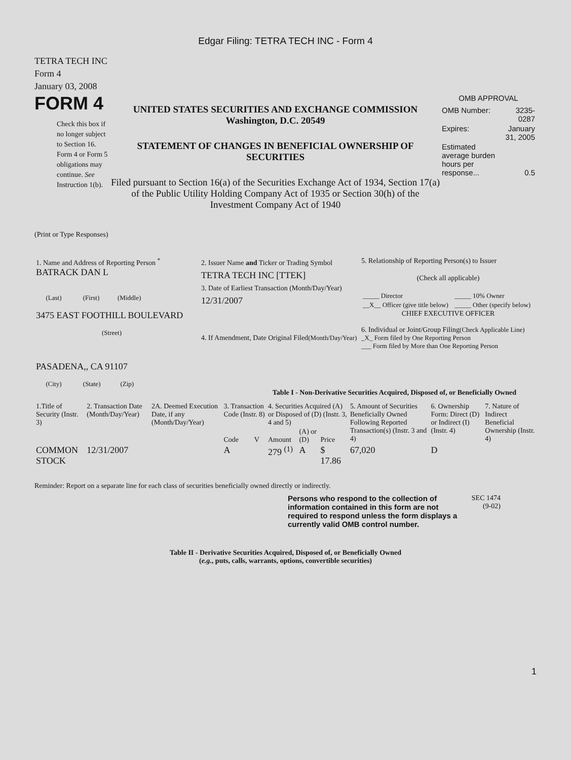Edgar Filing: TETRA TECH INC - Form 4
TETRA TECH INC
Form 4
January 03, 2008
FORM 4
Check this box if no longer subject to Section 16. Form 4 or Form 5 obligations may continue. See Instruction 1(b).
UNITED STATES SECURITIES AND EXCHANGE COMMISSION
Washington, D.C. 20549
STATEMENT OF CHANGES IN BENEFICIAL OWNERSHIP OF SECURITIES
Filed pursuant to Section 16(a) of the Securities Exchange Act of 1934, Section 17(a) of the Public Utility Holding Company Act of 1935 or Section 30(h) of the Investment Company Act of 1940
OMB APPROVAL
| OMB Number: | 3235-0287 |
| Expires: | January 31, 2005 |
| Estimated average burden hours per response... | 0.5 |
(Print or Type Responses)
| 1. Name and Address of Reporting Person <sup>*</sup> BATRACK DAN L (Last) (First) (Middle) 3475 EAST FOOTHILL BOULEVARD (Street) PASADENA,, CA 91107 (City) (State) (Zip) | 2. Issuer Name and Ticker or Trading Symbol TETRA TECH INC [TTEK] 3. Date of Earliest Transaction (Month/Day/Year) 12/31/2007 4. If Amendment, Date Original Filed (Month/Day/Year) | 5. Relationship of Reporting Person(s) to Issuer (Check all applicable) / _____ Director / _____ 10% Owner / / __X__ Officer (give title below) / _____ Other (specify below) / CHIEF EXECUTIVE OFFICER 6. Individual or Joint/Group Filing (Check Applicable Line) _X_ Form filed by One Reporting Person ___ Form filed by More than One Reporting Person |
Table I - Non-Derivative Securities Acquired, Disposed of, or Beneficially Owned
| 1.Title of Security (Instr. 3) | 2. Transaction Date (Month/Day/Year) | 2A. Deemed Execution Date, if any (Month/Day/Year) | 3. Transaction Code (Instr. 8) | | 4. Securities Acquired (A) or Disposed of (D) (Instr. 3, 4 and 5) | | | 5. Amount of Securities Beneficially Owned Following Reported Transaction(s) (Instr. 3 and 4) | 6. Ownership Form: Direct (D) or Indirect (I) (Instr. 4) | 7. Nature of Indirect Beneficial Ownership (Instr. 4) |
| --- | --- | --- | --- | --- | --- | --- | --- | --- | --- | --- |
| | | | Code | V | Amount | (A) or (D) | Price | | | |
| COMMON STOCK | 12/31/2007 | | A | | 279 <sup>(1)</sup> | A | $ 17.86 | 67,020 | D | |
Reminder: Report on a separate line for each class of securities beneficially owned directly or indirectly.
Persons who respond to the collection of information contained in this form are not required to respond unless the form displays a currently valid OMB control number.
SEC 1474
(9-02)
Table II - Derivative Securities Acquired, Disposed of, or Beneficially Owned
(e.g., puts, calls, warrants, options, convertible securities)
1